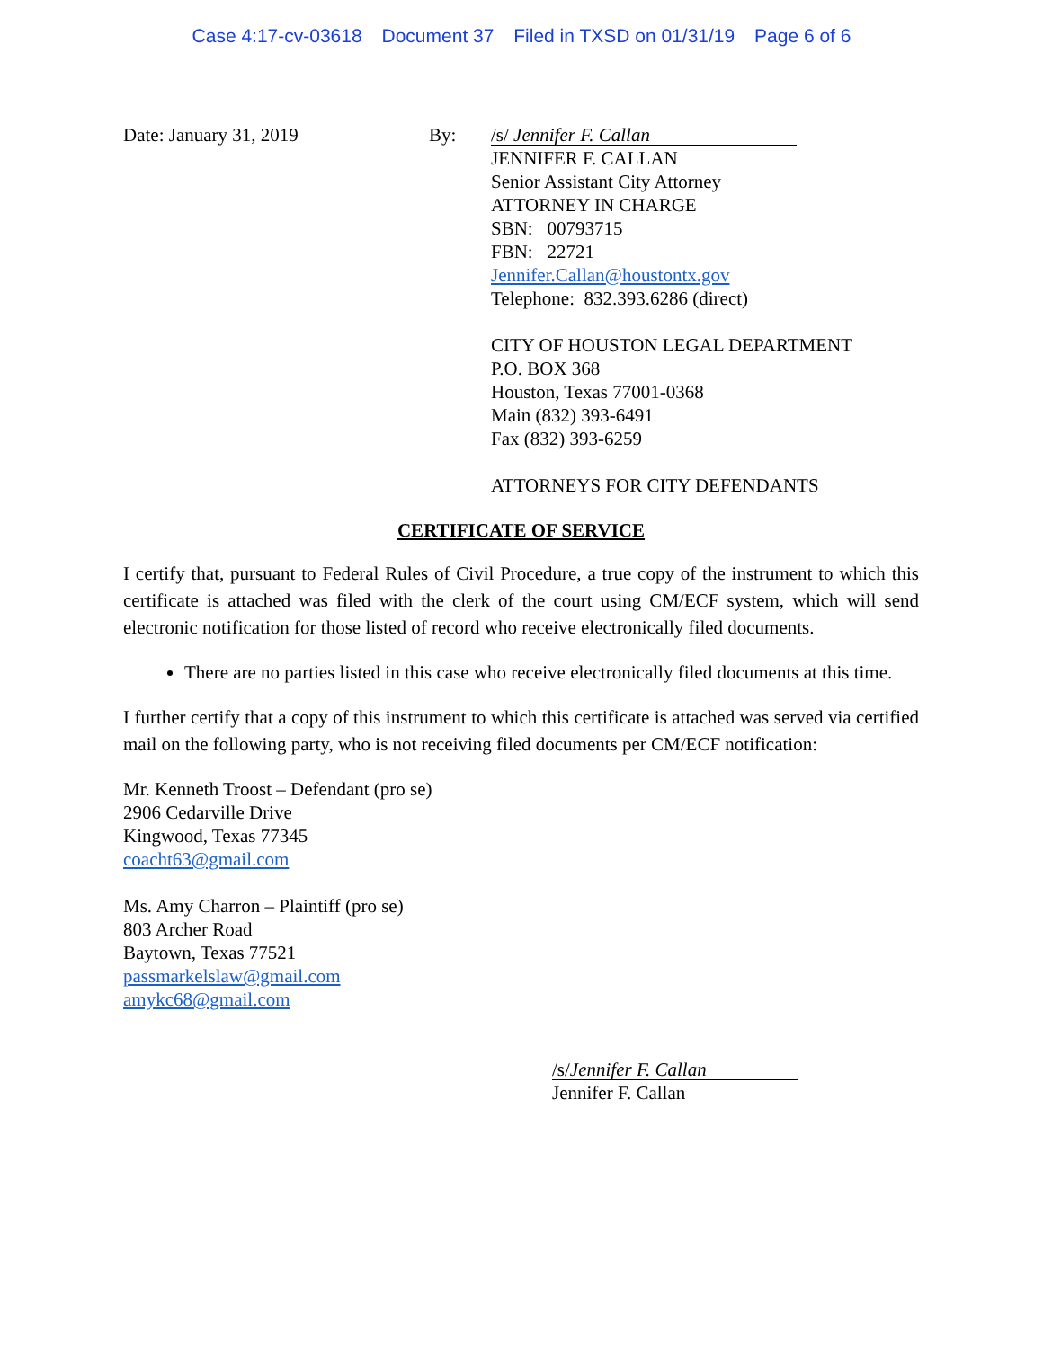Case 4:17-cv-03618 Document 37 Filed in TXSD on 01/31/19 Page 6 of 6
Date: January 31, 2019 By:
/s/ Jennifer F. Callan
JENNIFER F. CALLAN
Senior Assistant City Attorney
ATTORNEY IN CHARGE
SBN: 00793715
FBN: 22721
Jennifer.Callan@houstontx.gov
Telephone: 832.393.6286 (direct)
CITY OF HOUSTON LEGAL DEPARTMENT
P.O. BOX 368
Houston, Texas 77001-0368
Main (832) 393-6491
Fax (832) 393-6259
ATTORNEYS FOR CITY DEFENDANTS
CERTIFICATE OF SERVICE
I certify that, pursuant to Federal Rules of Civil Procedure, a true copy of the instrument to which this certificate is attached was filed with the clerk of the court using CM/ECF system, which will send electronic notification for those listed of record who receive electronically filed documents.
There are no parties listed in this case who receive electronically filed documents at this time.
I further certify that a copy of this instrument to which this certificate is attached was served via certified mail on the following party, who is not receiving filed documents per CM/ECF notification:
Mr. Kenneth Troost – Defendant (pro se)
2906 Cedarville Drive
Kingwood, Texas 77345
coacht63@gmail.com
Ms. Amy Charron – Plaintiff (pro se)
803 Archer Road
Baytown, Texas 77521
passmarkelslaw@gmail.com
amykc68@gmail.com
/s/Jennifer F. Callan
Jennifer F. Callan